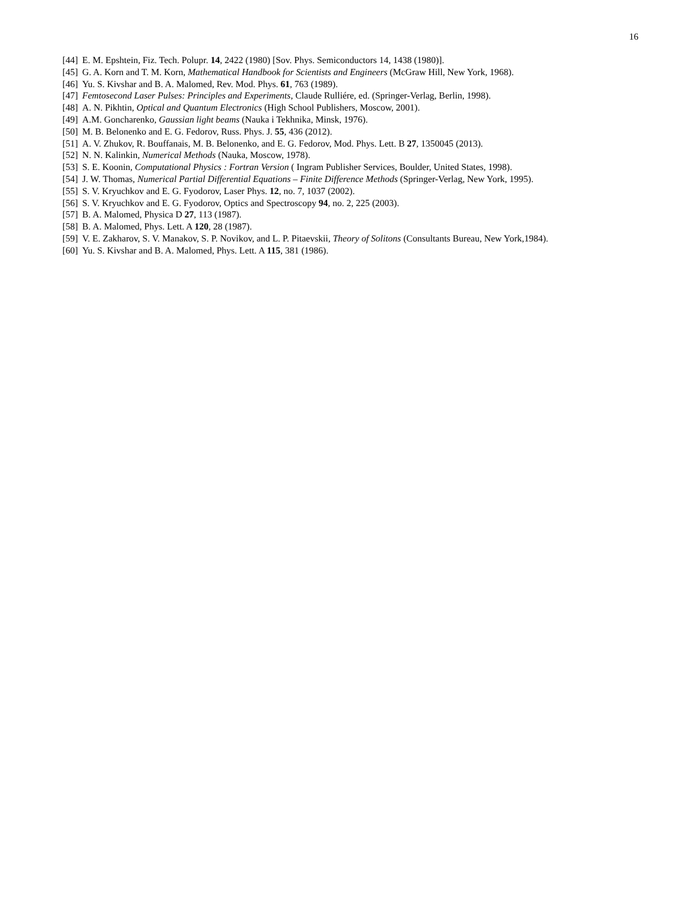16
[44] E. M. Epshtein, Fiz. Tech. Polupr. 14, 2422 (1980) [Sov. Phys. Semiconductors 14, 1438 (1980)].
[45] G. A. Korn and T. M. Korn, Mathematical Handbook for Scientists and Engineers (McGraw Hill, New York, 1968).
[46] Yu. S. Kivshar and B. A. Malomed, Rev. Mod. Phys. 61, 763 (1989).
[47] Femtosecond Laser Pulses: Principles and Experiments, Claude Rulliére, ed. (Springer-Verlag, Berlin, 1998).
[48] A. N. Pikhtin, Optical and Quantum Electronics (High School Publishers, Moscow, 2001).
[49] A.M. Goncharenko, Gaussian light beams (Nauka i Tekhnika, Minsk, 1976).
[50] M. B. Belonenko and E. G. Fedorov, Russ. Phys. J. 55, 436 (2012).
[51] A. V. Zhukov, R. Bouffanais, M. B. Belonenko, and E. G. Fedorov, Mod. Phys. Lett. B 27, 1350045 (2013).
[52] N. N. Kalinkin, Numerical Methods (Nauka, Moscow, 1978).
[53] S. E. Koonin, Computational Physics : Fortran Version ( Ingram Publisher Services, Boulder, United States, 1998).
[54] J. W. Thomas, Numerical Partial Differential Equations – Finite Difference Methods (Springer-Verlag, New York, 1995).
[55] S. V. Kryuchkov and E. G. Fyodorov, Laser Phys. 12, no. 7, 1037 (2002).
[56] S. V. Kryuchkov and E. G. Fyodorov, Optics and Spectroscopy 94, no. 2, 225 (2003).
[57] B. A. Malomed, Physica D 27, 113 (1987).
[58] B. A. Malomed, Phys. Lett. A 120, 28 (1987).
[59] V. E. Zakharov, S. V. Manakov, S. P. Novikov, and L. P. Pitaevskii, Theory of Solitons (Consultants Bureau, New York,1984).
[60] Yu. S. Kivshar and B. A. Malomed, Phys. Lett. A 115, 381 (1986).